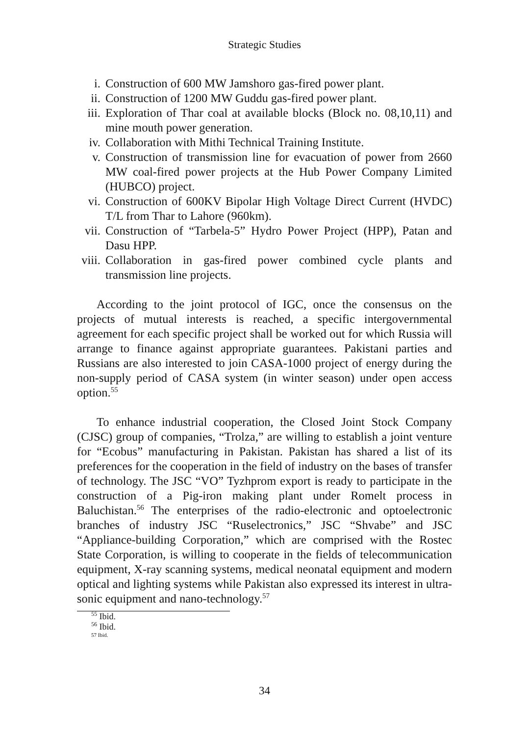Strategic Studies
i. Construction of 600 MW Jamshoro gas-fired power plant.
ii. Construction of 1200 MW Guddu gas-fired power plant.
iii. Exploration of Thar coal at available blocks (Block no. 08,10,11) and mine mouth power generation.
iv. Collaboration with Mithi Technical Training Institute.
v. Construction of transmission line for evacuation of power from 2660 MW coal-fired power projects at the Hub Power Company Limited (HUBCO) project.
vi. Construction of 600KV Bipolar High Voltage Direct Current (HVDC) T/L from Thar to Lahore (960km).
vii. Construction of “Tarbela-5” Hydro Power Project (HPP), Patan and Dasu HPP.
viii. Collaboration in gas-fired power combined cycle plants and transmission line projects.
According to the joint protocol of IGC, once the consensus on the projects of mutual interests is reached, a specific intergovernmental agreement for each specific project shall be worked out for which Russia will arrange to finance against appropriate guarantees. Pakistani parties and Russians are also interested to join CASA-1000 project of energy during the non-supply period of CASA system (in winter season) under open access option.<sup>55</sup>
To enhance industrial cooperation, the Closed Joint Stock Company (CJSC) group of companies, “Trolza,” are willing to establish a joint venture for “Ecobus” manufacturing in Pakistan. Pakistan has shared a list of its preferences for the cooperation in the field of industry on the bases of transfer of technology. The JSC “VO” Tyzhprom export is ready to participate in the construction of a Pig-iron making plant under Romelt process in Baluchistan.<sup>56</sup> The enterprises of the radio-electronic and optoelectronic branches of industry JSC “Ruselectronics,” JSC “Shvabe” and JSC “Appliance-building Corporation,” which are comprised with the Rostec State Corporation, is willing to cooperate in the fields of telecommunication equipment, X-ray scanning systems, medical neonatal equipment and modern optical and lighting systems while Pakistan also expressed its interest in ultra-sonic equipment and nano-technology.<sup>57</sup>
<sup>55</sup> Ibid.
<sup>56</sup> Ibid.
57 Ibid.
34